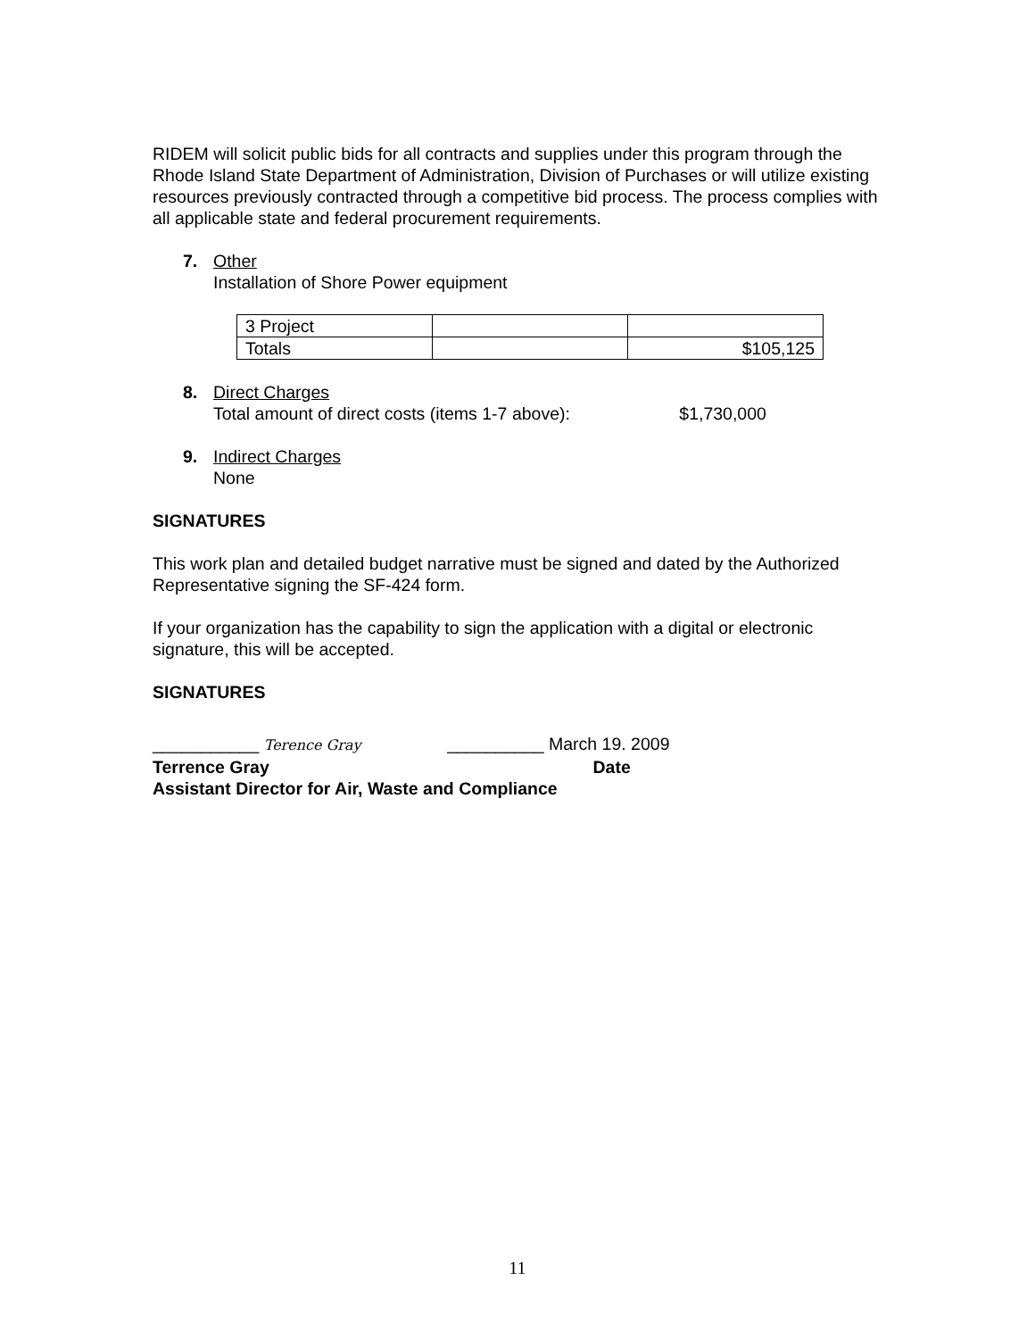RIDEM will solicit public bids for all contracts and supplies under this program through the Rhode Island State Department of Administration, Division of Purchases or will utilize existing resources previously contracted through a competitive bid process. The process complies with all applicable state and federal procurement requirements.
7. Other
Installation of Shore Power equipment
| 3 Project | | |
| Totals | | $105,125 |
8. Direct Charges
Total amount of direct costs (items 1-7 above): $1,730,000
9. Indirect Charges
None
SIGNATURES
This work plan and detailed budget narrative must be signed and dated by the Authorized Representative signing the SF-424 form.
If your organization has the capability to sign the application with a digital or electronic signature, this will be accepted.
SIGNATURES
___________ Terence Gray __________ March 19. 2009
Terrence Gray Date
Assistant Director for Air, Waste and Compliance
11